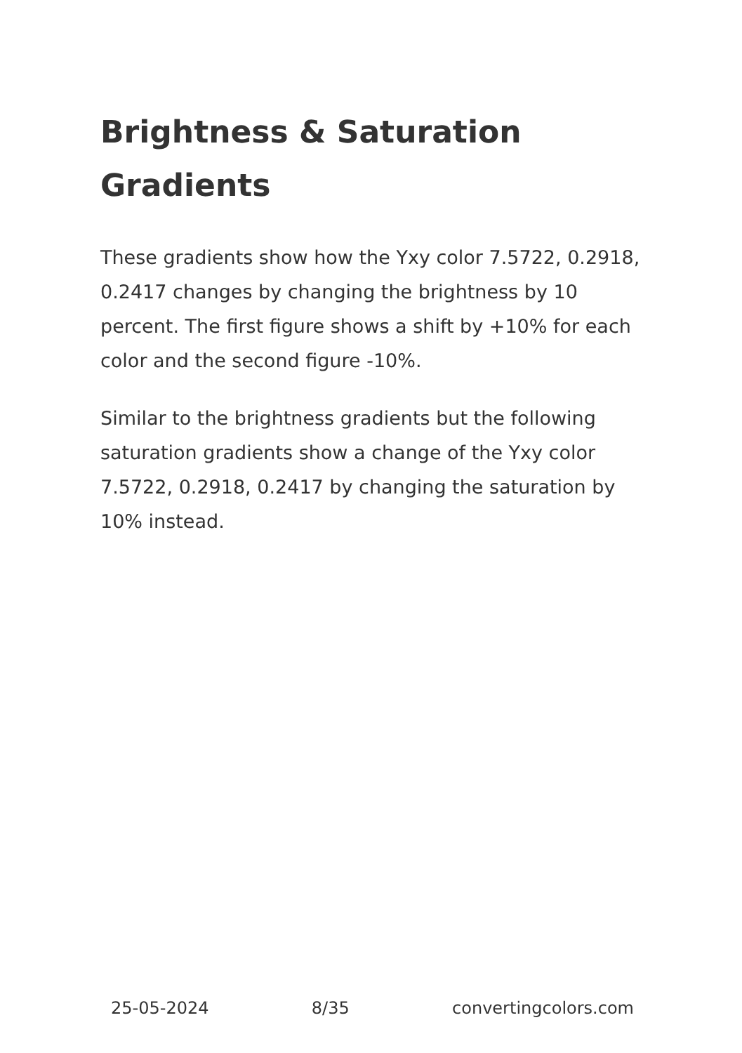Brightness & Saturation Gradients
These gradients show how the Yxy color 7.5722, 0.2918, 0.2417 changes by changing the brightness by 10 percent. The first figure shows a shift by +10% for each color and the second figure -10%.
Similar to the brightness gradients but the following saturation gradients show a change of the Yxy color 7.5722, 0.2918, 0.2417 by changing the saturation by 10% instead.
25-05-2024 8/35 convertingcolors.com